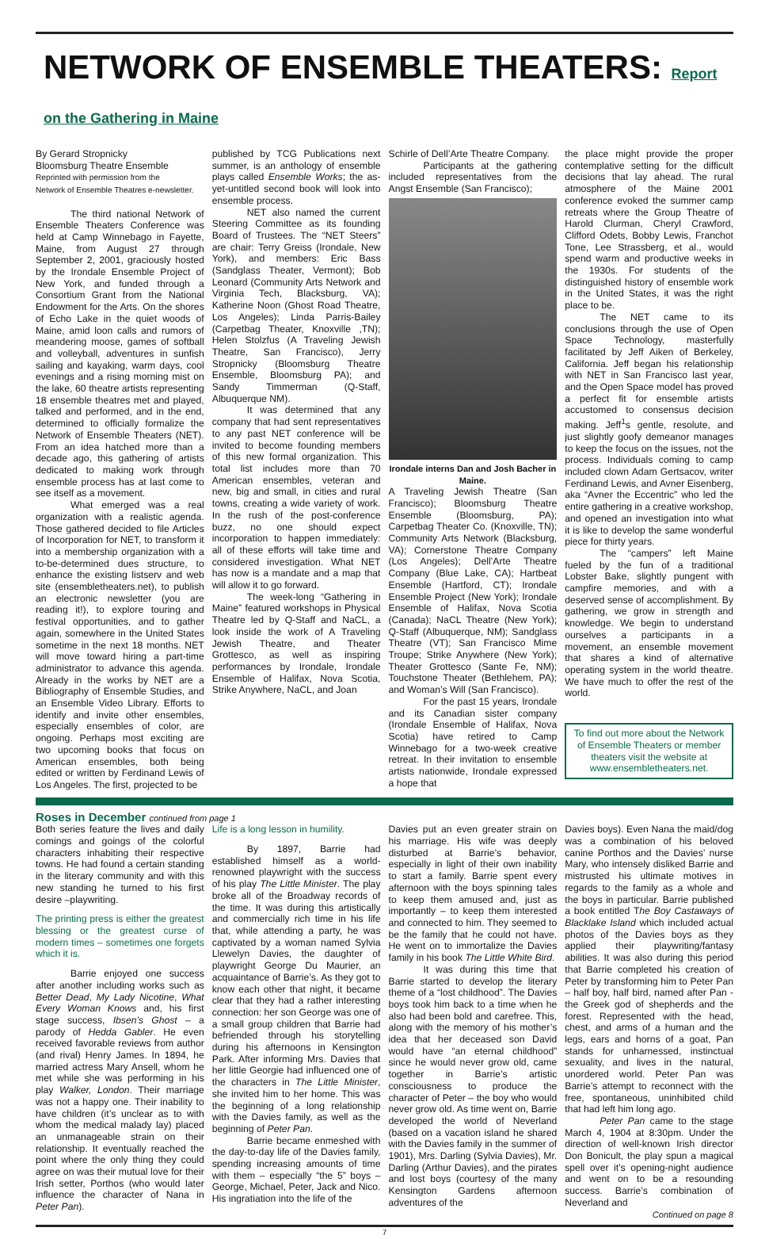NETWORK OF ENSEMBLE THEATERS: Report on the Gathering in Maine
By Gerard Stropnicky
Bloomsburg Theatre Ensemble
Reprinted with permission from the
Network of Ensemble Theatres e-newsletter.
The third national Network of Ensemble Theaters Conference was held at Camp Winnebago in Fayette, Maine, from August 27 through September 2, 2001, graciously hosted by the Irondale Ensemble Project of New York, and funded through a Consortium Grant from the National Endowment for the Arts. On the shores of Echo Lake in the quiet woods of Maine, amid loon calls and rumors of meandering moose, games of softball and volleyball, adventures in sunfish sailing and kayaking, warm days, cool evenings and a rising morning mist on the lake, 60 theatre artists representing 18 ensemble theatres met and played, talked and performed, and in the end, determined to officially formalize the Network of Ensemble Theaters (NET). From an idea hatched more than a decade ago, this gathering of artists dedicated to making work through ensemble process has at last come to see itself as a movement.
What emerged was a real organization with a realistic agenda. Those gathered decided to file Articles of Incorporation for NET, to transform it into a membership organization with a to-be-determined dues structure, to enhance the existing listserv and web site (ensembletheaters.net), to publish an electronic newsletter (you are reading it!), to explore touring and festival opportunities, and to gather again, somewhere in the United States sometime in the next 18 months. NET will move toward hiring a part-time administrator to advance this agenda. Already in the works by NET are a Bibliography of Ensemble Studies, and an Ensemble Video Library. Efforts to identify and invite other ensembles, especially ensembles of color, are ongoing. Perhaps most exciting are two upcoming books that focus on American ensembles, both being edited or written by Ferdinand Lewis of Los Angeles. The first, projected to be
published by TCG Publications next summer, is an anthology of ensemble plays called Ensemble Works; the as-yet-untitled second book will look into ensemble process.
NET also named the current Steering Committee as its founding Board of Trustees. The “NET Steers” are chair: Terry Greiss (Irondale, New York), and members: Eric Bass (Sandglass Theater, Vermont); Bob Leonard (Community Arts Network and Virginia Tech, Blacksburg, VA); Katherine Noon (Ghost Road Theatre, Los Angeles); Linda Parris-Bailey (Carpetbag Theater, Knoxville ,TN); Helen Stolzfus (A Traveling Jewish Theatre, San Francisco), Jerry Stropnicky (Bloomsburg Theatre Ensemble, Bloomsburg PA); and Sandy Timmerman (Q-Staff, Albuquerque NM).
It was determined that any company that had sent representatives to any past NET conference will be invited to become founding members of this new formal organization. This total list includes more than 70 American ensembles, veteran and new, big and small, in cities and rural towns, creating a wide variety of work. In the rush of the post-conference buzz, no one should expect incorporation to happen immediately: all of these efforts will take time and considered investigation. What NET has now is a mandate and a map that will allow it to go forward.
The week-long “Gathering in Maine” featured workshops in Physical Theatre led by Q-Staff and NaCL, a look inside the work of A Traveling Jewish Theatre, and Theater Grottesco, as well as inspiring performances by Irondale, Irondale Ensemble of Halifax, Nova Scotia, Strike Anywhere, NaCL, and Joan
Schirle of Dell’Arte Theatre Company.
Participants at the gathering included representatives from the Angst Ensemble (San Francisco);
Irondale interns Dan and Josh Bacher in Maine.
A Traveling Jewish Theatre (San Francisco); Bloomsburg Theatre Ensemble (Bloomsburg, PA); Carpetbag Theater Co. (Knoxville, TN); Community Arts Network (Blacksburg, VA); Cornerstone Theatre Company (Los Angeles); Dell’Arte Theatre Company (Blue Lake, CA); Hartbeat Ensemble (Hartford, CT); Irondale Ensemble Project (New York); Irondale Ensemble of Halifax, Nova Scotia (Canada); NaCL Theatre (New York); Q-Staff (Albuquerque, NM); Sandglass Theatre (VT); San Francisco Mime Troupe; Strike Anywhere (New York); Theater Grottesco (Sante Fe, NM); Touchstone Theater (Bethlehem, PA); and Woman’s Will (San Francisco).
For the past 15 years, Irondale and its Canadian sister company (Irondale Ensemble of Halifax, Nova Scotia) have retired to Camp Winnebago for a two-week creative retreat. In their invitation to ensemble artists nationwide, Irondale expressed a hope that
the place might provide the proper contemplative setting for the difficult decisions that lay ahead. The rural atmosphere of the Maine 2001 conference evoked the summer camp retreats where the Group Theatre of Harold Clurman, Cheryl Crawford, Clifford Odets, Bobby Lewis, Franchot Tone, Lee Strassberg, et al., would spend warm and productive weeks in the 1930s. For students of the distinguished history of ensemble work in the United States, it was the right place to be.
The NET came to its conclusions through the use of Open Space Technology, masterfully facilitated by Jeff Aiken of Berkeley, California. Jeff began his relationship with NET in San Francisco last year, and the Open Space model has proved a perfect fit for ensemble artists accustomed to consensus decision making. Jeff<sup>1</sup>s gentle, resolute, and just slightly goofy demeanor manages to keep the focus on the issues, not the process. Individuals coming to camp included clown Adam Gertsacov, writer Ferdinand Lewis, and Avner Eisenberg, aka “Avner the Eccentric” who led the entire gathering in a creative workshop, and opened an investigation into what it is like to develop the same wonderful piece for thirty years.
The “campers” left Maine fueled by the fun of a traditional Lobster Bake, slightly pungent with campfire memories, and with a deserved sense of accomplishment. By gathering, we grow in strength and knowledge. We begin to understand ourselves a participants in a movement, an ensemble movement that shares a kind of alternative operating system in the world theatre. We have much to offer the rest of the world.
To find out more about the Network of Ensemble Theaters or member theaters visit the website at www.ensembletheaters.net.
Roses in December continued from page 1
Both series feature the lives and daily comings and goings of the colorful characters inhabiting their respective towns. He had found a certain standing in the literary community and with this new standing he turned to his first desire –playwriting.
The printing press is either the greatest blessing or the greatest curse of modern times – sometimes one forgets which it is.
Barrie enjoyed one success after another including works such as Better Dead, My Lady Nicotine, What Every Woman Knows and, his first stage success, Ibsen’s Ghost – a parody of Hedda Gabler. He even received favorable reviews from author (and rival) Henry James. In 1894, he married actress Mary Ansell, whom he met while she was performing in his play Walker, London. Their marriage was not a happy one. Their inability to have children (it’s unclear as to with whom the medical malady lay) placed an unmanageable strain on their relationship. It eventually reached the point where the only thing they could agree on was their mutual love for their Irish setter, Porthos (who would later influence the character of Nana in Peter Pan).
Life is a long lesson in humility.
By 1897, Barrie had established himself as a world-renowned playwright with the success of his play The Little Minister. The play broke all of the Broadway records of the time. It was during this artistically and commercially rich time in his life that, while attending a party, he was captivated by a woman named Sylvia Llewelyn Davies, the daughter of playwright George Du Maurier, an acquaintance of Barrie’s. As they got to know each other that night, it became clear that they had a rather interesting connection: her son George was one of a small group children that Barrie had befriended through his storytelling during his afternoons in Kensington Park. After informing Mrs. Davies that her little Georgie had influenced one of the characters in The Little Minister, she invited him to her home. This was the beginning of a long relationship with the Davies family, as well as the beginning of Peter Pan.
Barrie became enmeshed with the day-to-day life of the Davies family, spending increasing amounts of time with them – especially “the 5” boys – George, Michael, Peter, Jack and Nico. His ingratiation into the life of the
Davies put an even greater strain on his marriage. His wife was deeply disturbed at Barrie’s behavior, especially in light of their own inability to start a family. Barrie spent every afternoon with the boys spinning tales to keep them amused and, just as importantly – to keep them interested and connected to him. They seemed to be the family that he could not have. He went on to immortalize the Davies family in his book The Little White Bird.
It was during this time that Barrie started to develop the literary theme of a “lost childhood”. The Davies boys took him back to a time when he also had been bold and carefree. This, along with the memory of his mother’s idea that her deceased son David would have “an eternal childhood” since he would never grow old, came together in Barrie’s artistic consciousness to produce the character of Peter – the boy who would never grow old. As time went on, Barrie developed the world of Neverland (based on a vacation island he shared with the Davies family in the summer of 1901), Mrs. Darling (Sylvia Davies), Mr. Darling (Arthur Davies), and the pirates and lost boys (courtesy of the many Kensington Gardens afternoon adventures of the
Davies boys). Even Nana the maid/dog was a combination of his beloved canine Porthos and the Davies’ nurse Mary, who intensely disliked Barrie and mistrusted his ultimate motives in regards to the family as a whole and the boys in particular. Barrie published a book entitled The Boy Castaways of Blacklake Island which included actual photos of the Davies boys as they applied their playwriting/fantasy abilities. It was also during this period that Barrie completed his creation of Peter by transforming him to Peter Pan – half boy, half bird, named after Pan - the Greek god of shepherds and the forest. Represented with the head, chest, and arms of a human and the legs, ears and horns of a goat, Pan stands for unharnessed, instinctual sexuality, and lives in the natural, unordered world. Peter Pan was Barrie’s attempt to reconnect with the free, spontaneous, uninhibited child that had left him long ago.
Peter Pan came to the stage March 4, 1904 at 8:30pm. Under the direction of well-known Irish director Don Bonicult, the play spun a magical spell over it’s opening-night audience and went on to be a resounding success. Barrie’s combination of Neverland and
Continued on page 8
7